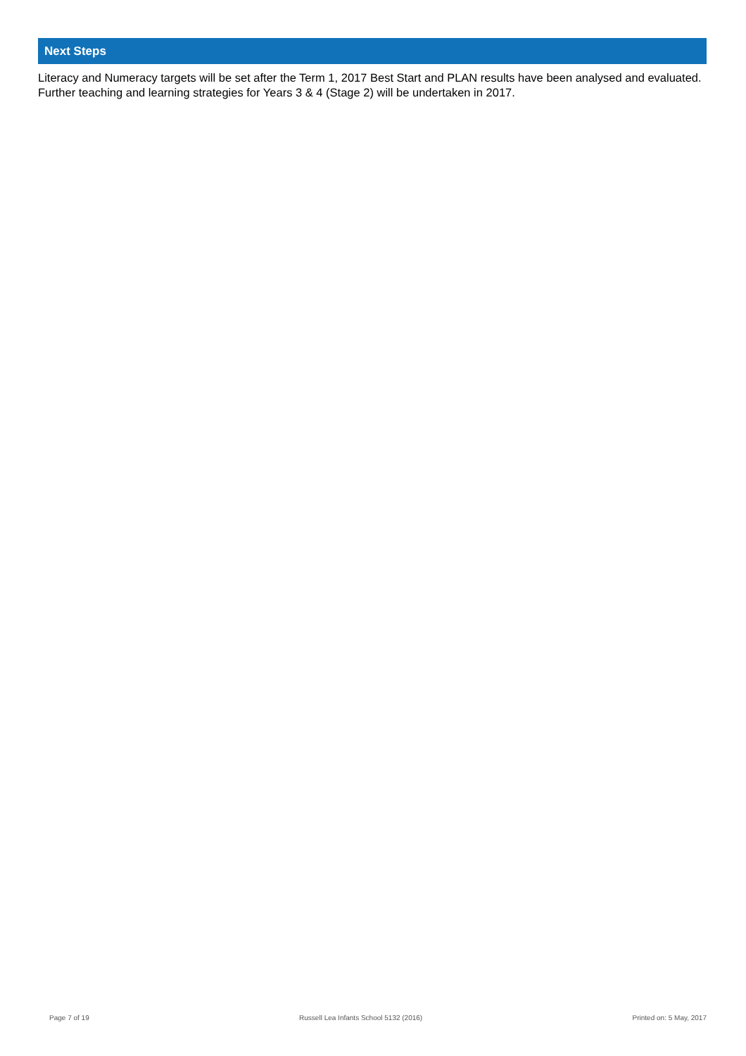Next Steps
Literacy and Numeracy targets will be set after the Term 1, 2017 Best Start and PLAN results have been analysed and evaluated. Further teaching and learning strategies for Years 3 & 4 (Stage 2) will be undertaken in 2017.
Page 7 of 19 Russell Lea Infants School 5132 (2016) Printed on: 5 May, 2017